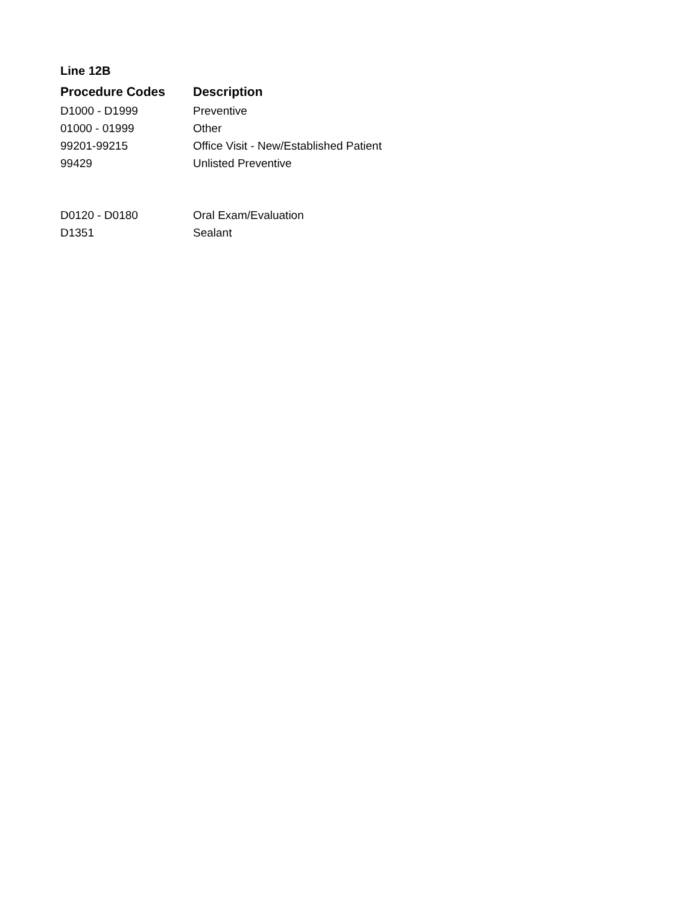Line 12B
| Procedure Codes | Description |
| --- | --- |
| D1000 - D1999 | Preventive |
| 01000 - 01999 | Other |
| 99201-99215 | Office Visit - New/Established Patient |
| 99429 | Unlisted Preventive |
| D0120 - D0180 | Oral Exam/Evaluation |
| D1351 | Sealant |